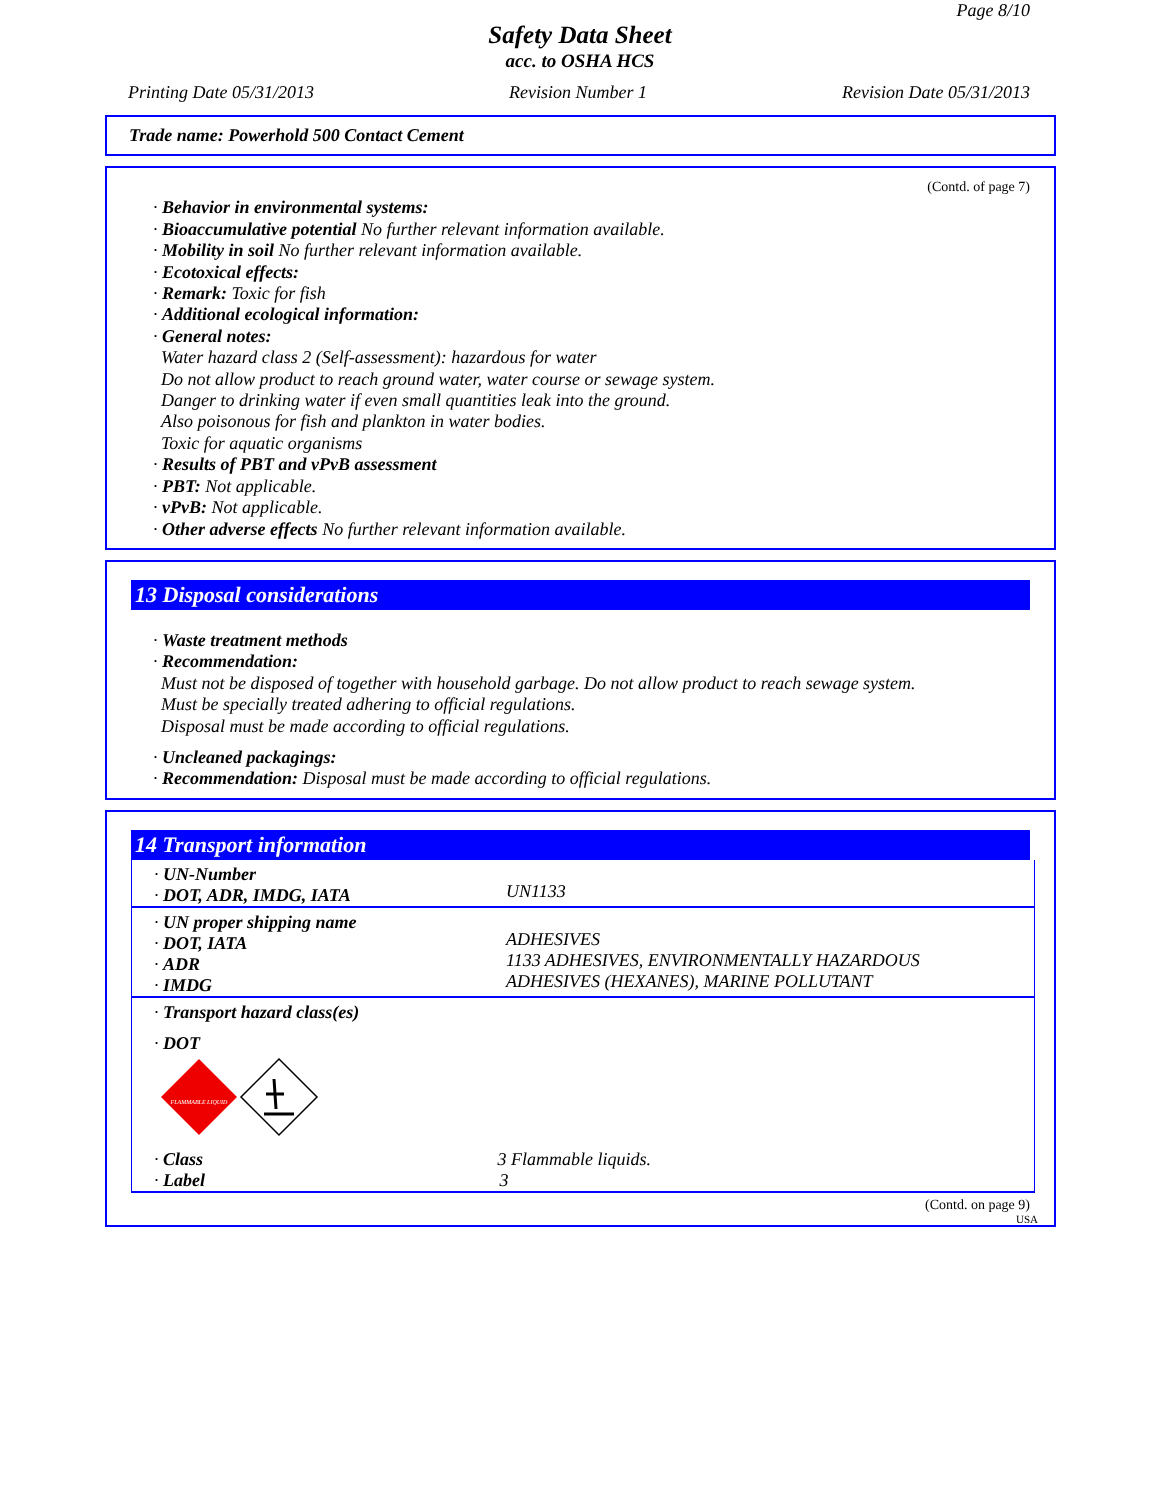Page 8/10
Safety Data Sheet
acc. to OSHA HCS
Printing Date 05/31/2013 Revision Number 1 Revision Date 05/31/2013
Trade name: Powerhold 500 Contact Cement
(Contd. of page 7)
· Behavior in environmental systems:
· Bioaccumulative potential No further relevant information available.
· Mobility in soil No further relevant information available.
· Ecotoxical effects:
· Remark: Toxic for fish
· Additional ecological information:
· General notes:
Water hazard class 2 (Self-assessment): hazardous for water
Do not allow product to reach ground water, water course or sewage system.
Danger to drinking water if even small quantities leak into the ground.
Also poisonous for fish and plankton in water bodies.
Toxic for aquatic organisms
· Results of PBT and vPvB assessment
· PBT: Not applicable.
· vPvB: Not applicable.
· Other adverse effects No further relevant information available.
13 Disposal considerations
· Waste treatment methods
· Recommendation:
Must not be disposed of together with household garbage. Do not allow product to reach sewage system.
Must be specially treated adhering to official regulations.
Disposal must be made according to official regulations.
· Uncleaned packagings:
· Recommendation: Disposal must be made according to official regulations.
14 Transport information
| · UN-Number · DOT, ADR, IMDG, IATA | UN1133 |
| · UN proper shipping name · DOT, IATA · ADR · IMDG | ADHESIVES 1133 ADHESIVES, ENVIRONMENTALLY HAZARDOUS ADHESIVES (HEXANES), MARINE POLLUTANT |
| · Transport hazard class(es) · DOT FLAMMABLE LIQUID · Class 3 Flammable liquids. · Label 3 | |
(Contd. on page 9)
USA